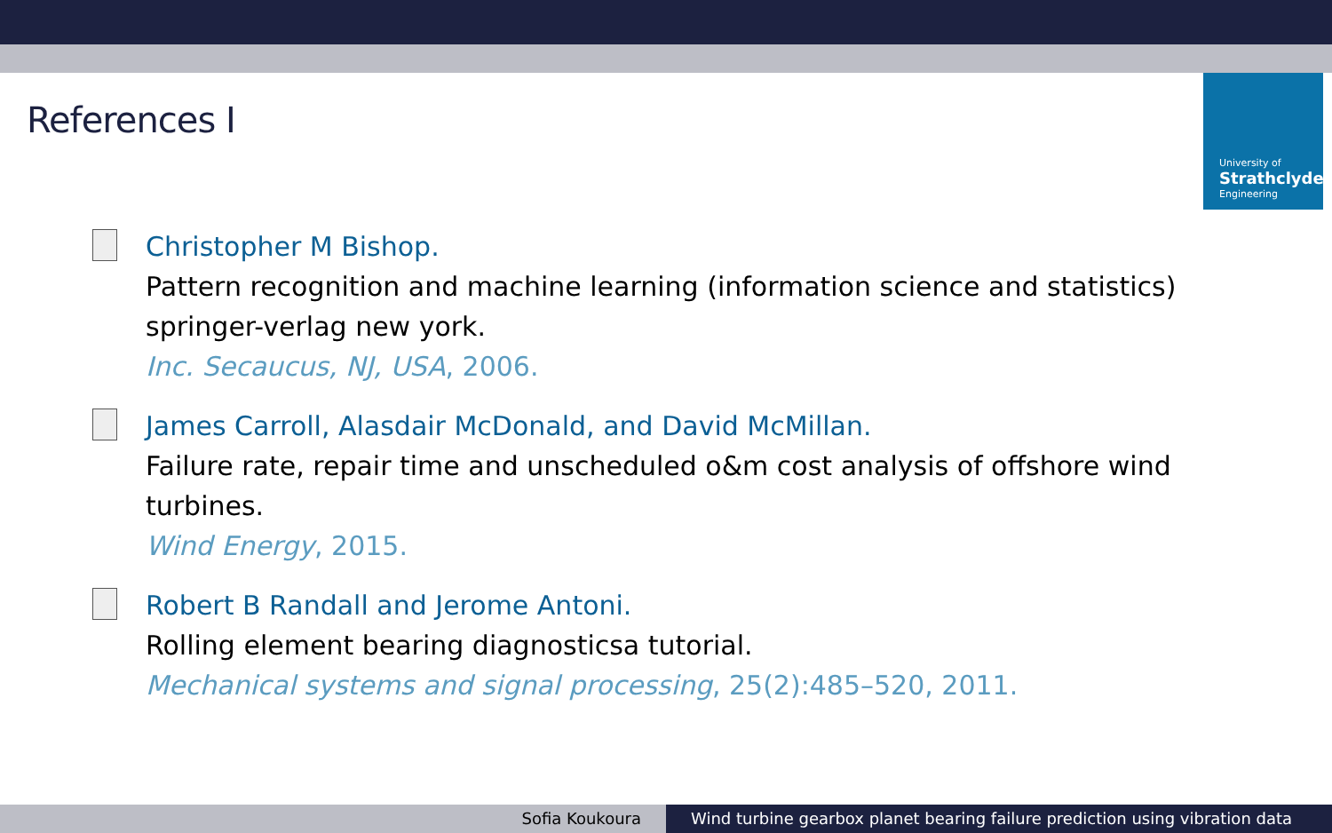References I
University of
Strathclyde
Engineering
Christopher M Bishop.
Pattern recognition and machine learning (information science and statistics) springer-verlag new york.
Inc. Secaucus, NJ, USA, 2006.
James Carroll, Alasdair McDonald, and David McMillan.
Failure rate, repair time and unscheduled o&m cost analysis of offshore wind turbines.
Wind Energy, 2015.
Robert B Randall and Jerome Antoni.
Rolling element bearing diagnosticsa tutorial.
Mechanical systems and signal processing, 25(2):485–520, 2011.
Sofia Koukoura Wind turbine gearbox planet bearing failure prediction using vibration data